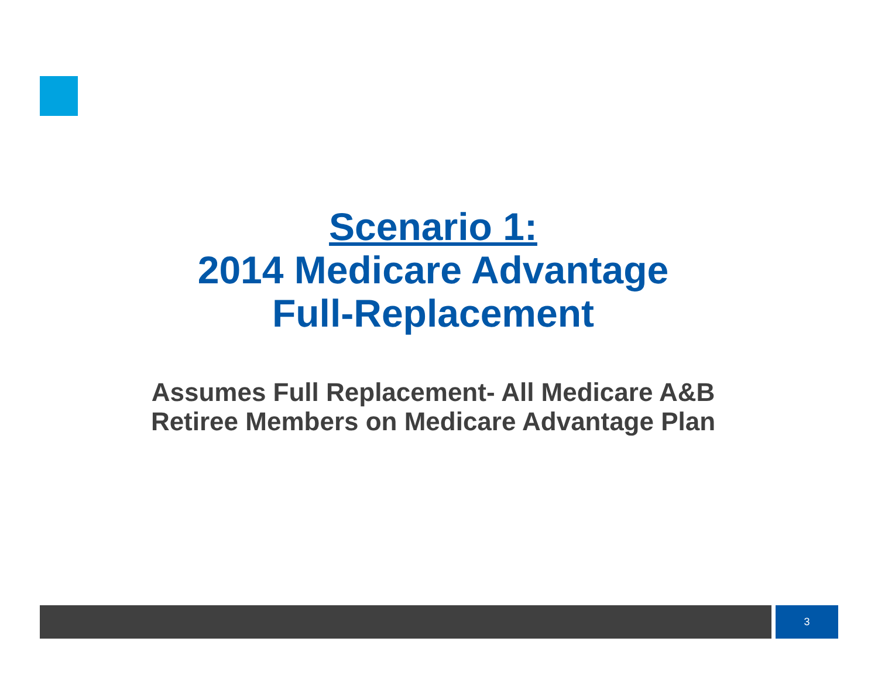Scenario 1:
2014 Medicare Advantage
Full-Replacement
Assumes Full Replacement- All Medicare A&B
Retiree Members on Medicare Advantage Plan
3